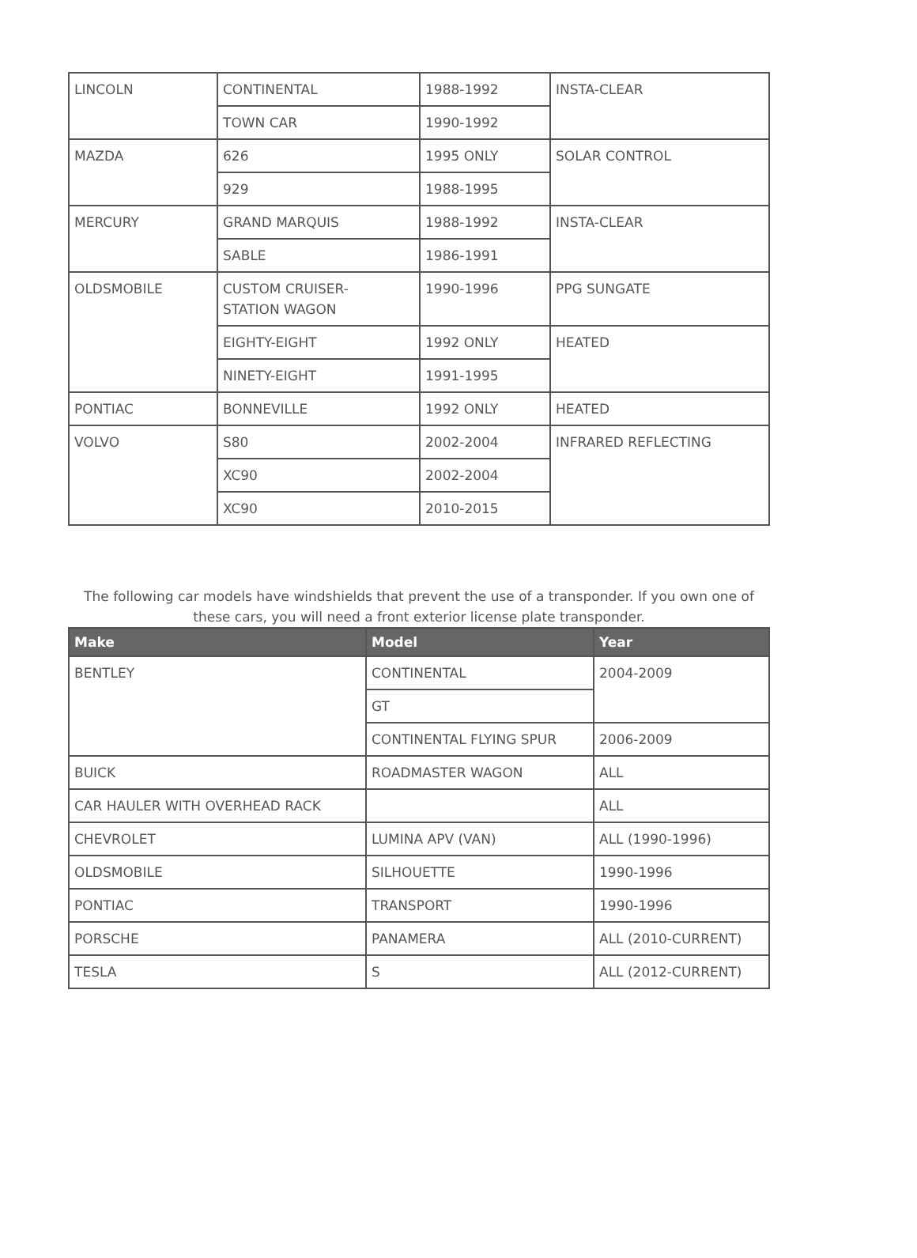| LINCOLN | CONTINENTAL | 1988-1992 | INSTA-CLEAR |
| | TOWN CAR | 1990-1992 | |
| MAZDA | 626 | 1995 ONLY | SOLAR CONTROL |
| | 929 | 1988-1995 | |
| MERCURY | GRAND MARQUIS | 1988-1992 | INSTA-CLEAR |
| | SABLE | 1986-1991 | |
| OLDSMOBILE | CUSTOM CRUISER- STATION WAGON | 1990-1996 | PPG SUNGATE |
| | EIGHTY-EIGHT | 1992 ONLY | HEATED |
| | NINETY-EIGHT | 1991-1995 | |
| PONTIAC | BONNEVILLE | 1992 ONLY | HEATED |
| VOLVO | S80 | 2002-2004 | INFRARED REFLECTING |
| | XC90 | 2002-2004 | |
| | XC90 | 2010-2015 | |
The following car models have windshields that prevent the use of a transponder. If you own one of these cars, you will need a front exterior license plate transponder.
| Make | Model | Year |
| --- | --- | --- |
| BENTLEY | CONTINENTAL | 2004-2009 |
| | GT | |
| | CONTINENTAL FLYING SPUR | 2006-2009 |
| BUICK | ROADMASTER WAGON | ALL |
| CAR HAULER WITH OVERHEAD RACK | | ALL |
| CHEVROLET | LUMINA APV (VAN) | ALL (1990-1996) |
| OLDSMOBILE | SILHOUETTE | 1990-1996 |
| PONTIAC | TRANSPORT | 1990-1996 |
| PORSCHE | PANAMERA | ALL (2010-CURRENT) |
| TESLA | S | ALL (2012-CURRENT) |